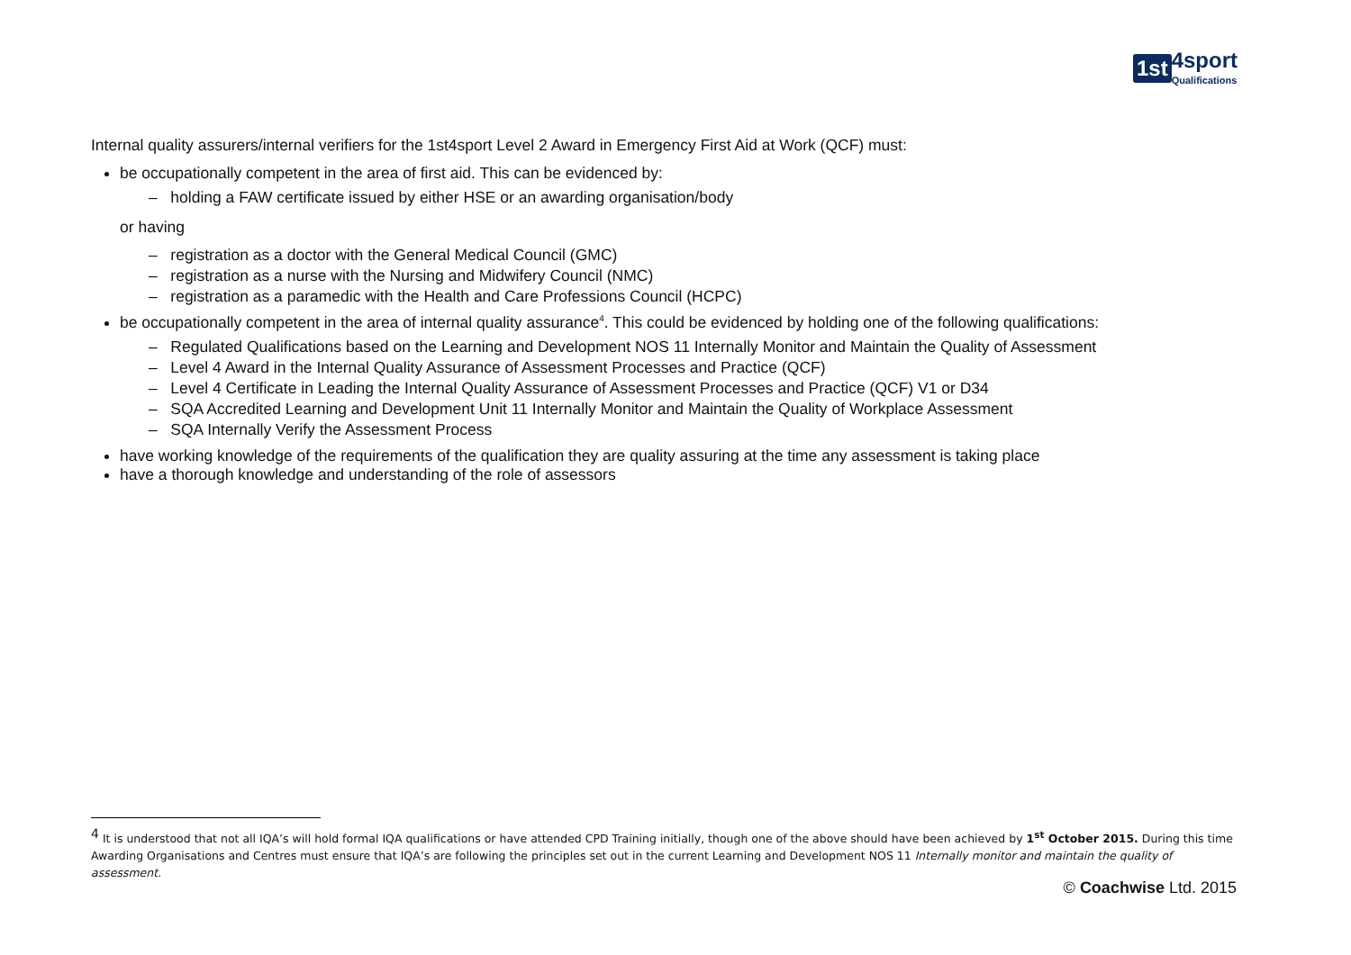1st 4sport
Qualifications
Internal quality assurers/internal verifiers for the 1st4sport Level 2 Award in Emergency First Aid at Work (QCF) must:
be occupationally competent in the area of first aid. This can be evidenced by:
– holding a FAW certificate issued by either HSE or an awarding organisation/body
or having
– registration as a doctor with the General Medical Council (GMC)
– registration as a nurse with the Nursing and Midwifery Council (NMC)
– registration as a paramedic with the Health and Care Professions Council (HCPC)
be occupationally competent in the area of internal quality assurance<sup>4</sup>. This could be evidenced by holding one of the following qualifications:
– Regulated Qualifications based on the Learning and Development NOS 11 Internally Monitor and Maintain the Quality of Assessment
– Level 4 Award in the Internal Quality Assurance of Assessment Processes and Practice (QCF)
– Level 4 Certificate in Leading the Internal Quality Assurance of Assessment Processes and Practice (QCF) V1 or D34
– SQA Accredited Learning and Development Unit 11 Internally Monitor and Maintain the Quality of Workplace Assessment
– SQA Internally Verify the Assessment Process
have working knowledge of the requirements of the qualification they are quality assuring at the time any assessment is taking place
have a thorough knowledge and understanding of the role of assessors
<sup>4</sup> It is understood that not all IQA’s will hold formal IQA qualifications or have attended CPD Training initially, though one of the above should have been achieved by 1<sup>st</sup> October 2015. During this time Awarding Organisations and Centres must ensure that IQA’s are following the principles set out in the current Learning and Development NOS 11 Internally monitor and maintain the quality of assessment.
© Coachwise Ltd. 2015